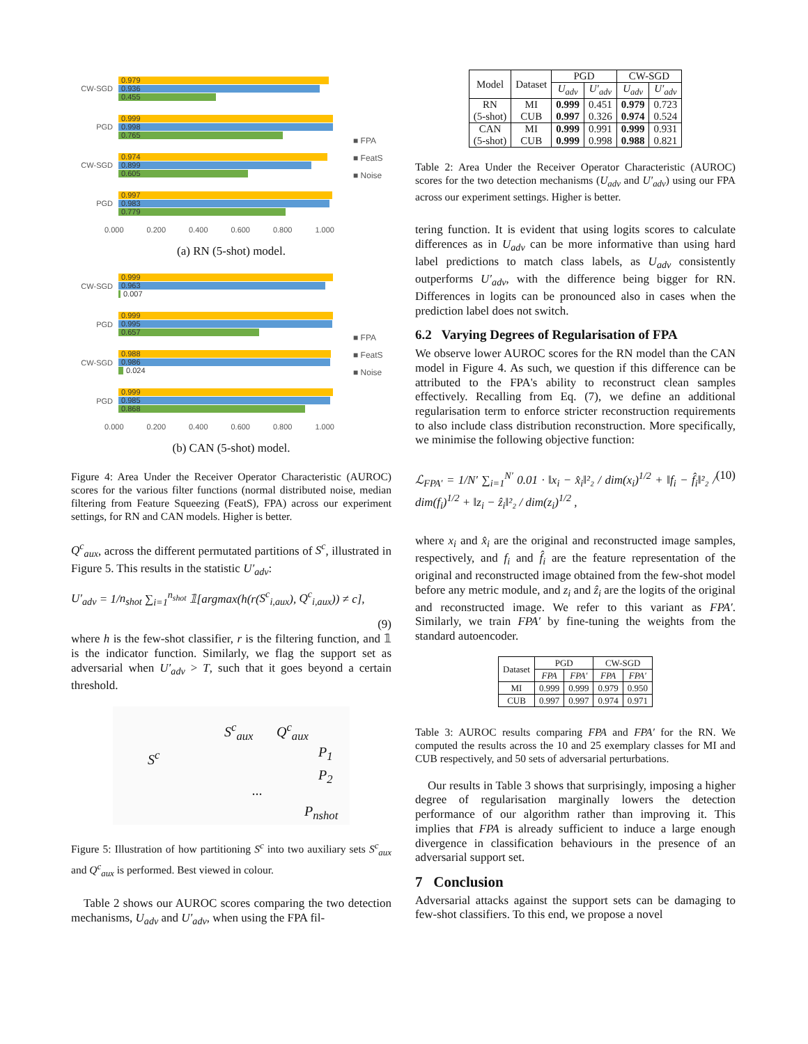CW-SGD
0.979
0.936
0.455
PGD
0.999
0.998
0.765
CW-SGD
0.974
0.899
0.605
PGD
0.997
0.983
0.779
0.000 0.200 0.400 0.600 0.800 1.000
■ FPA
■ FeatS
■ Noise
(a) RN (5-shot) model.
CW-SGD
0.999
0.963
0.007
PGD
0.999
0.995
0.657
CW-SGD
0.988
0.986
0.024
PGD
0.999
0.985
0.868
0.000 0.200 0.400 0.600 0.800 1.000
■ FPA
■ FeatS
■ Noise
(b) CAN (5-shot) model.
Figure 4: Area Under the Receiver Operator Characteristic (AUROC) scores for the various filter functions (normal distributed noise, median filtering from Feature Squeezing (FeatS), FPA) across our experiment settings, for RN and CAN models. Higher is better.
Q<sup>c</sup><sub>aux</sub>, across the different permutated partitions of S<sup>c</sup>, illustrated in Figure 5. This results in the statistic U′<sub>adv</sub>:
U′<sub>adv</sub> = 1/n<sub>shot</sub> ∑<sub>i=1</sub><sup>n<sub>shot</sub></sup> 𝟙[argmax(h(r(S<sup>c</sup><sub>i,aux</sub>), Q<sup>c</sup><sub>i,aux</sub>)) ≠ c],
(9)
where h is the few-shot classifier, r is the filtering function, and 𝟙 is the indicator function. Similarly, we flag the support set as adversarial when U′<sub>adv</sub> > T, such that it goes beyond a certain threshold.
S<sup>c</sup><sub>aux</sub> Q<sup>c</sup><sub>aux</sub>
S<sup>c</sup> P<sub>1</sub>
P<sub>2</sub>
...
P<sub>nshot</sub>
Figure 5: Illustration of how partitioning S<sup>c</sup> into two auxiliary sets S<sup>c</sup><sub>aux</sub> and Q<sup>c</sup><sub>aux</sub> is performed. Best viewed in colour.
Table 2 shows our AUROC scores comparing the two detection mechanisms, U<sub>adv</sub> and U′<sub>adv</sub>, when using the FPA fil-
| Model | Dataset | PGD | | CW-SGD | |
| --- | --- | --- | --- | --- | --- |
| | | U<sub>adv</sub> | U′<sub>adv</sub> | U<sub>adv</sub> | U′<sub>adv</sub> |
| RN (5-shot) | MI CUB | 0.999 0.997 | 0.451 0.326 | 0.979 0.974 | 0.723 0.524 |
| CAN (5-shot) | MI CUB | 0.999 0.999 | 0.991 0.998 | 0.999 0.988 | 0.931 0.821 |
Table 2: Area Under the Receiver Operator Characteristic (AUROC) scores for the two detection mechanisms (U<sub>adv</sub> and U′<sub>adv</sub>) using our FPA across our experiment settings. Higher is better.
tering function. It is evident that using logits scores to calculate differences as in U<sub>adv</sub> can be more informative than using hard label predictions to match class labels, as U<sub>adv</sub> consistently outperforms U′<sub>adv</sub>, with the difference being bigger for RN. Differences in logits can be pronounced also in cases when the prediction label does not switch.
6.2 Varying Degrees of Regularisation of FPA
We observe lower AUROC scores for the RN model than the CAN model in Figure 4. As such, we question if this difference can be attributed to the FPA's ability to reconstruct clean samples effectively. Recalling from Eq. (7), we define an additional regularisation term to enforce stricter reconstruction requirements to also include class distribution reconstruction. More specifically, we minimise the following objective function:
ℒ<sub>FPA′</sub> = 1/N′ ∑<sub>i=1</sub><sup>N′</sup> 0.01 · ‖x<sub>i</sub> − x̂<sub>i</sub>‖²₂ / dim(x<sub>i</sub>)<sup>1/2</sup> + ‖f<sub>i</sub> − f̂<sub>i</sub>‖²₂ / dim(f<sub>i</sub>)<sup>1/2</sup> + ‖z<sub>i</sub> − ẑ<sub>i</sub>‖²₂ / dim(z<sub>i</sub>)<sup>1/2</sup> , (10)
where x<sub>i</sub> and x̂<sub>i</sub> are the original and reconstructed image samples, respectively, and f<sub>i</sub> and f̂<sub>i</sub> are the feature representation of the original and reconstructed image obtained from the few-shot model before any metric module, and z<sub>i</sub> and ẑ<sub>i</sub> are the logits of the original and reconstructed image. We refer to this variant as FPA′. Similarly, we train FPA′ by fine-tuning the weights from the standard autoencoder.
| Dataset | PGD | | CW-SGD | |
| --- | --- | --- | --- | --- |
| | FPA | FPA′ | FPA | FPA′ |
| MI | 0.999 | 0.999 | 0.979 | 0.950 |
| CUB | 0.997 | 0.997 | 0.974 | 0.971 |
Table 3: AUROC results comparing FPA and FPA′ for the RN. We computed the results across the 10 and 25 exemplary classes for MI and CUB respectively, and 50 sets of adversarial perturbations.
Our results in Table 3 shows that surprisingly, imposing a higher degree of regularisation marginally lowers the detection performance of our algorithm rather than improving it. This implies that FPA is already sufficient to induce a large enough divergence in classification behaviours in the presence of an adversarial support set.
7 Conclusion
Adversarial attacks against the support sets can be damaging to few-shot classifiers. To this end, we propose a novel